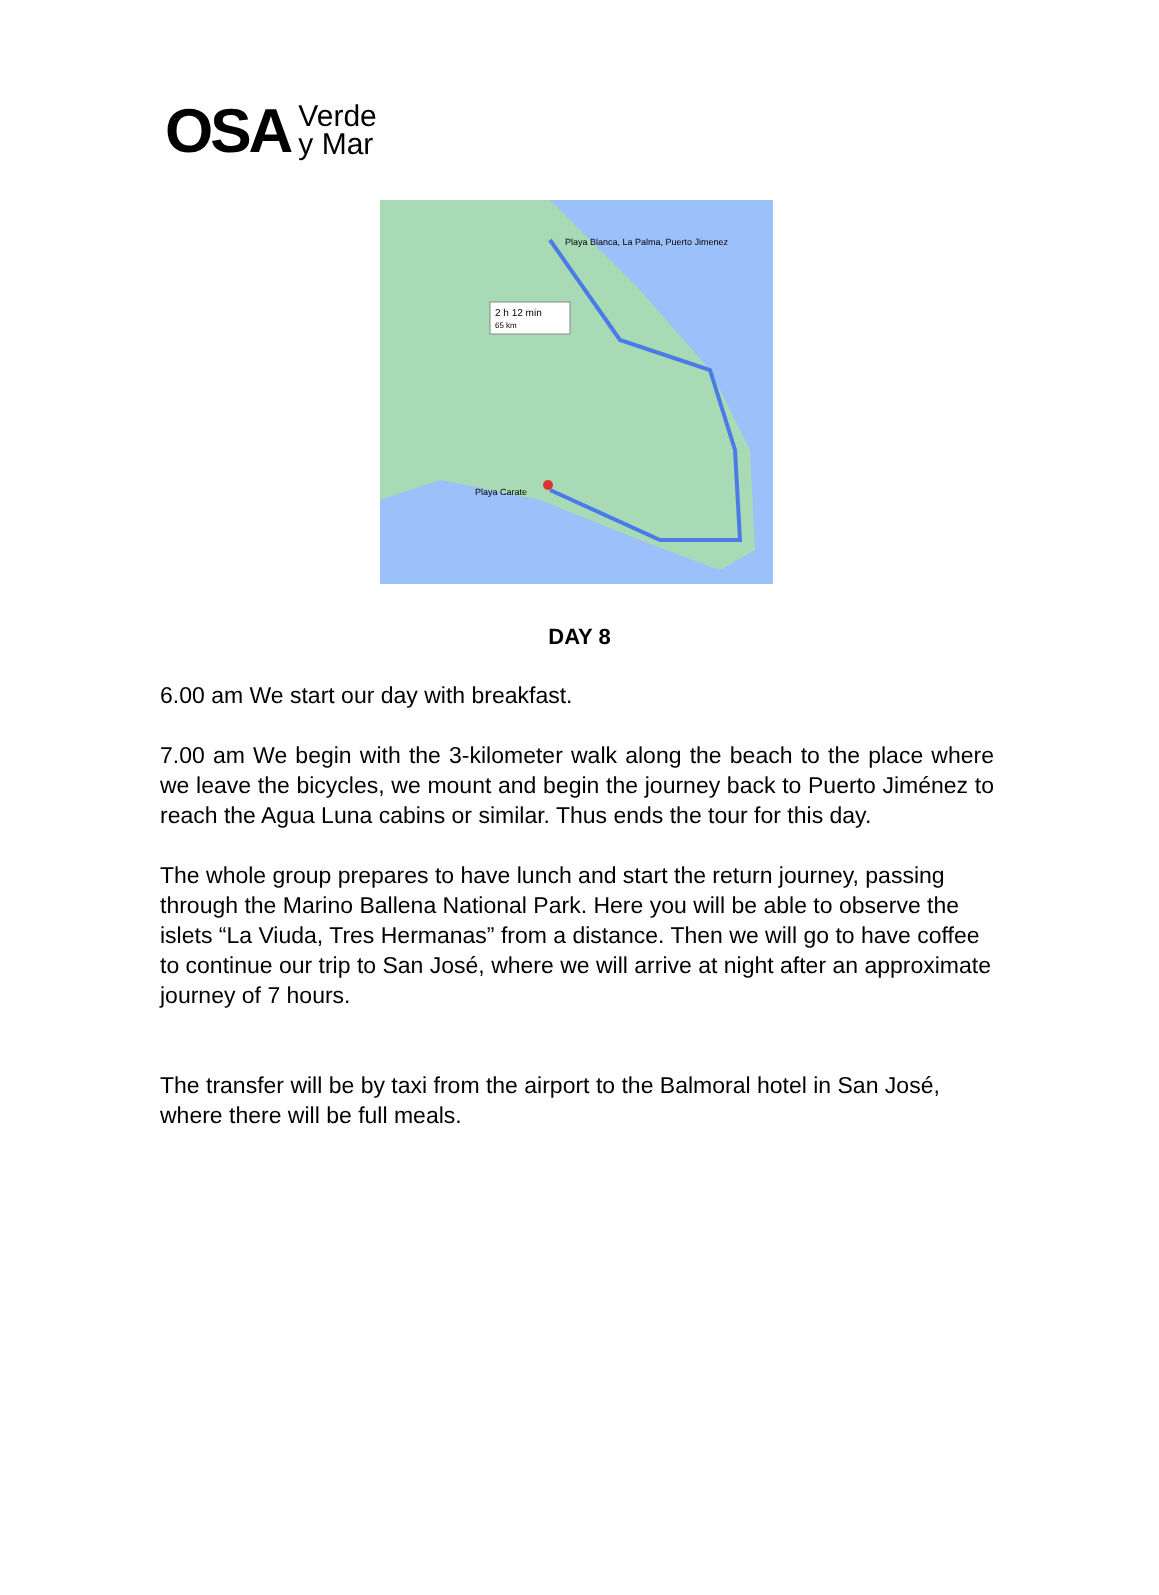OSA Verde
y Mar
2 h 12 min
65 km
Playa Blanca, La Palma, Puerto Jimenez
Playa Carate
DAY 8
6.00 am We start our day with breakfast.
7.00 am We begin with the 3-kilometer walk along the beach to the place where we leave the bicycles, we mount and begin the journey back to Puerto Jiménez to reach the Agua Luna cabins or similar. Thus ends the tour for this day.
The whole group prepares to have lunch and start the return journey, passing through the Marino Ballena National Park. Here you will be able to observe the islets “La Viuda, Tres Hermanas” from a distance. Then we will go to have coffee to continue our trip to San José, where we will arrive at night after an approximate journey of 7 hours.
The transfer will be by taxi from the airport to the Balmoral hotel in San José, where there will be full meals.